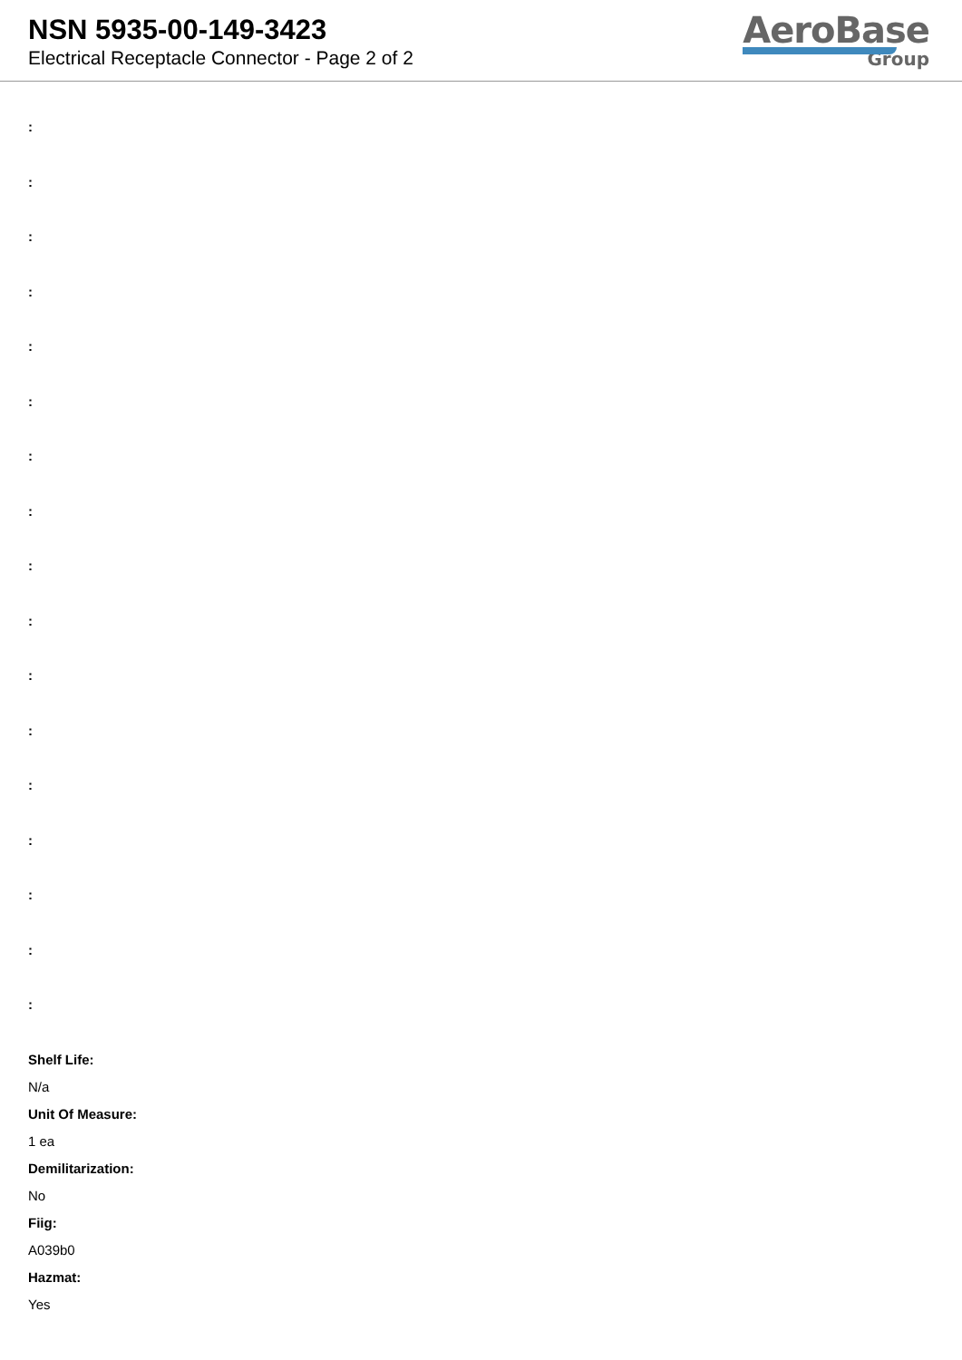NSN 5935-00-149-3423
Electrical Receptacle Connector - Page 2 of 2
AeroBase
Group
:
:
:
:
:
:
:
:
:
:
:
:
:
:
:
:
:
Shelf Life:
N/a
Unit Of Measure:
1 ea
Demilitarization:
No
Fiig:
A039b0
Hazmat:
Yes